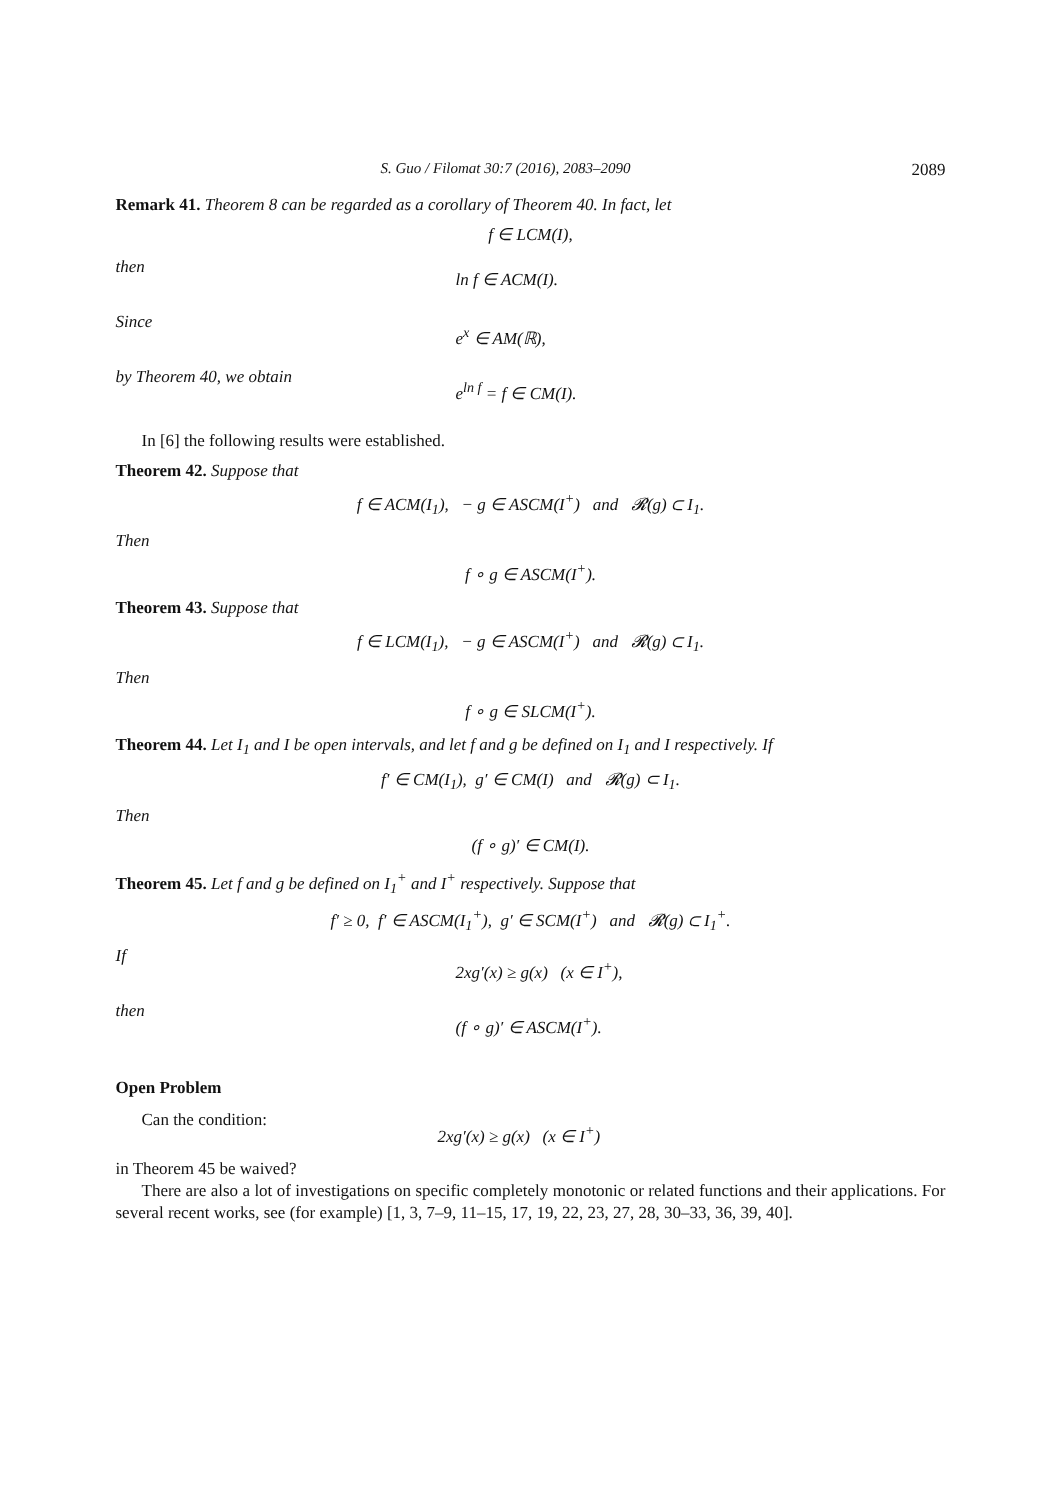S. Guo / Filomat 30:7 (2016), 2083–2090 2089
Remark 41. Theorem 8 can be regarded as a corollary of Theorem 40. In fact, let
f ∈ LCM(I),
then ln f ∈ ACM(I).
Since e<sup>x</sup> ∈ AM(ℝ),
by Theorem 40, we obtain e<sup>ln f</sup> = f ∈ CM(I).
In [6] the following results were established.
Theorem 42. Suppose that
f ∈ ACM(I<sub>1</sub>), − g ∈ ASCM(I<sup>+</sup>) and 𝓡(g) ⊂ I<sub>1</sub>.
Then
f ∘ g ∈ ASCM(I<sup>+</sup>).
Theorem 43. Suppose that
f ∈ LCM(I<sub>1</sub>), − g ∈ ASCM(I<sup>+</sup>) and 𝓡(g) ⊂ I<sub>1</sub>.
Then
f ∘ g ∈ SLCM(I<sup>+</sup>).
Theorem 44. Let I<sub>1</sub> and I be open intervals, and let f and g be defined on I<sub>1</sub> and I respectively. If
f′ ∈ CM(I<sub>1</sub>), g′ ∈ CM(I) and 𝓡(g) ⊂ I<sub>1</sub>.
Then
(f ∘ g)′ ∈ CM(I).
Theorem 45. Let f and g be defined on I<sub>1</sub><sup>+</sup> and I<sup>+</sup> respectively. Suppose that
f′ ≥ 0, f′ ∈ ASCM(I<sub>1</sub><sup>+</sup>), g′ ∈ SCM(I<sup>+</sup>) and 𝓡(g) ⊂ I<sub>1</sub><sup>+</sup>.
If 2xg′(x) ≥ g(x) (x ∈ I<sup>+</sup>),
then (f ∘ g)′ ∈ ASCM(I<sup>+</sup>).
Open Problem
Can the condition: 2xg′(x) ≥ g(x) (x ∈ I<sup>+</sup>)
in Theorem 45 be waived?
There are also a lot of investigations on specific completely monotonic or related functions and their applications. For several recent works, see (for example) [1, 3, 7–9, 11–15, 17, 19, 22, 23, 27, 28, 30–33, 36, 39, 40].